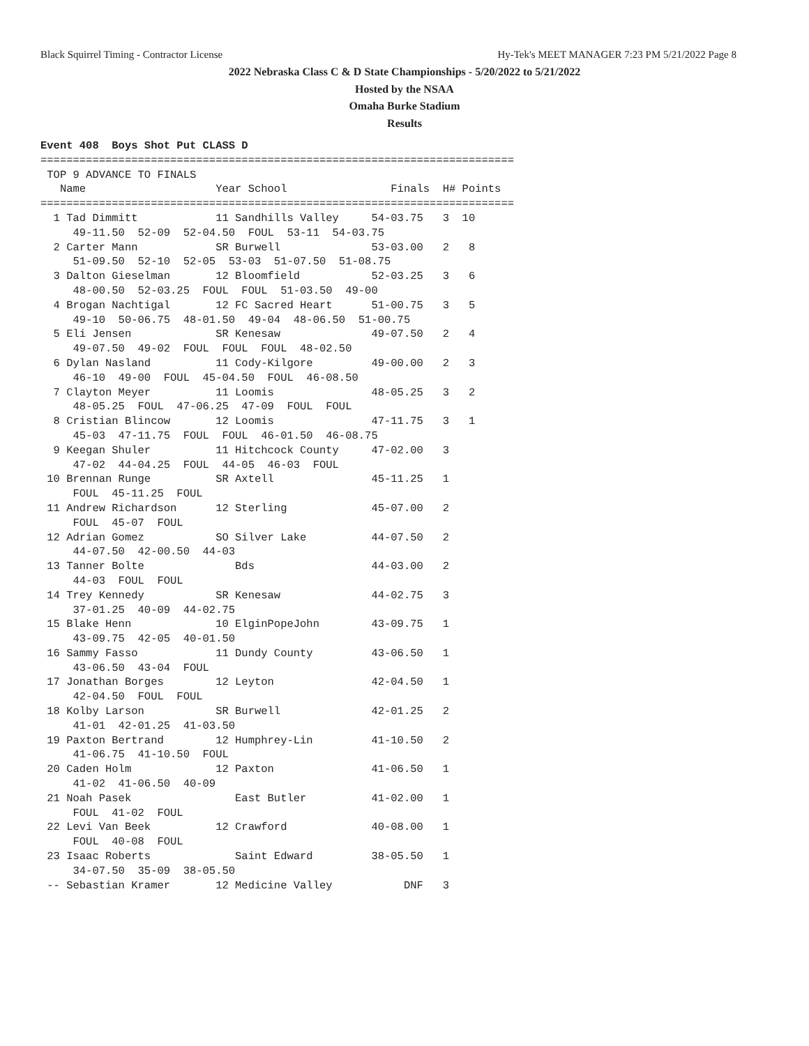Black Squirrel Timing - Contractor License Hy-Tek's MEET MANAGER 7:23 PM 5/21/2022 Page 8
2022 Nebraska Class C & D State Championships - 5/20/2022 to 5/21/2022
Hosted by the NSAA
Omaha Burke Stadium
Results
Event 408  Boys Shot Put CLASS D
=========================================================================
 TOP 9 ADVANCE TO FINALS
   Name                    Year School                Finals  H# Points
=========================================================================
  1 Tad Dimmitt            11 Sandhills Valley     54-03.75   3  10
     49-11.50  52-09  52-04.50  FOUL  53-11  54-03.75
  2 Carter Mann            SR Burwell              53-03.00   2   8
     51-09.50  52-10  52-05  53-03  51-07.50  51-08.75
  3 Dalton Gieselman       12 Bloomfield           52-03.25   3   6
     48-00.50  52-03.25  FOUL  FOUL  51-03.50  49-00
  4 Brogan Nachtigal       12 FC Sacred Heart      51-00.75   3   5
     49-10  50-06.75  48-01.50  49-04  48-06.50  51-00.75
  5 Eli Jensen             SR Kenesaw              49-07.50   2   4
     49-07.50  49-02  FOUL  FOUL  FOUL  48-02.50
  6 Dylan Nasland          11 Cody-Kilgore         49-00.00   2   3
     46-10  49-00  FOUL  45-04.50  FOUL  46-08.50
  7 Clayton Meyer          11 Loomis               48-05.25   3   2
     48-05.25  FOUL  47-06.25  47-09  FOUL  FOUL
  8 Cristian Blincow       12 Loomis               47-11.75   3   1
     45-03  47-11.75  FOUL  FOUL  46-01.50  46-08.75
  9 Keegan Shuler          11 Hitchcock County     47-02.00   3
     47-02  44-04.25  FOUL  44-05  46-03  FOUL
 10 Brennan Runge          SR Axtell               45-11.25   1
     FOUL  45-11.25  FOUL
 11 Andrew Richardson      12 Sterling             45-07.00   2
     FOUL  45-07  FOUL
 12 Adrian Gomez           SO Silver Lake          44-07.50   2
     44-07.50  42-00.50  44-03
 13 Tanner Bolte              Bds                  44-03.00   2
     44-03  FOUL  FOUL
 14 Trey Kennedy           SR Kenesaw              44-02.75   3
     37-01.25  40-09  44-02.75
 15 Blake Henn             10 ElginPopeJohn        43-09.75   1
     43-09.75  42-05  40-01.50
 16 Sammy Fasso            11 Dundy County         43-06.50   1
     43-06.50  43-04  FOUL
 17 Jonathan Borges        12 Leyton               42-04.50   1
     42-04.50  FOUL  FOUL
 18 Kolby Larson           SR Burwell              42-01.25   2
     41-01  42-01.25  41-03.50
 19 Paxton Bertrand        12 Humphrey-Lin         41-10.50   2
     41-06.75  41-10.50  FOUL
 20 Caden Holm             12 Paxton               41-06.50   1
     41-02  41-06.50  40-09
 21 Noah Pasek                East Butler          41-02.00   1
     FOUL  41-02  FOUL
 22 Levi Van Beek          12 Crawford             40-08.00   1
     FOUL  40-08  FOUL
 23 Isaac Roberts             Saint Edward         38-05.50   1
     34-07.50  35-09  38-05.50
 -- Sebastian Kramer       12 Medicine Valley           DNF   3